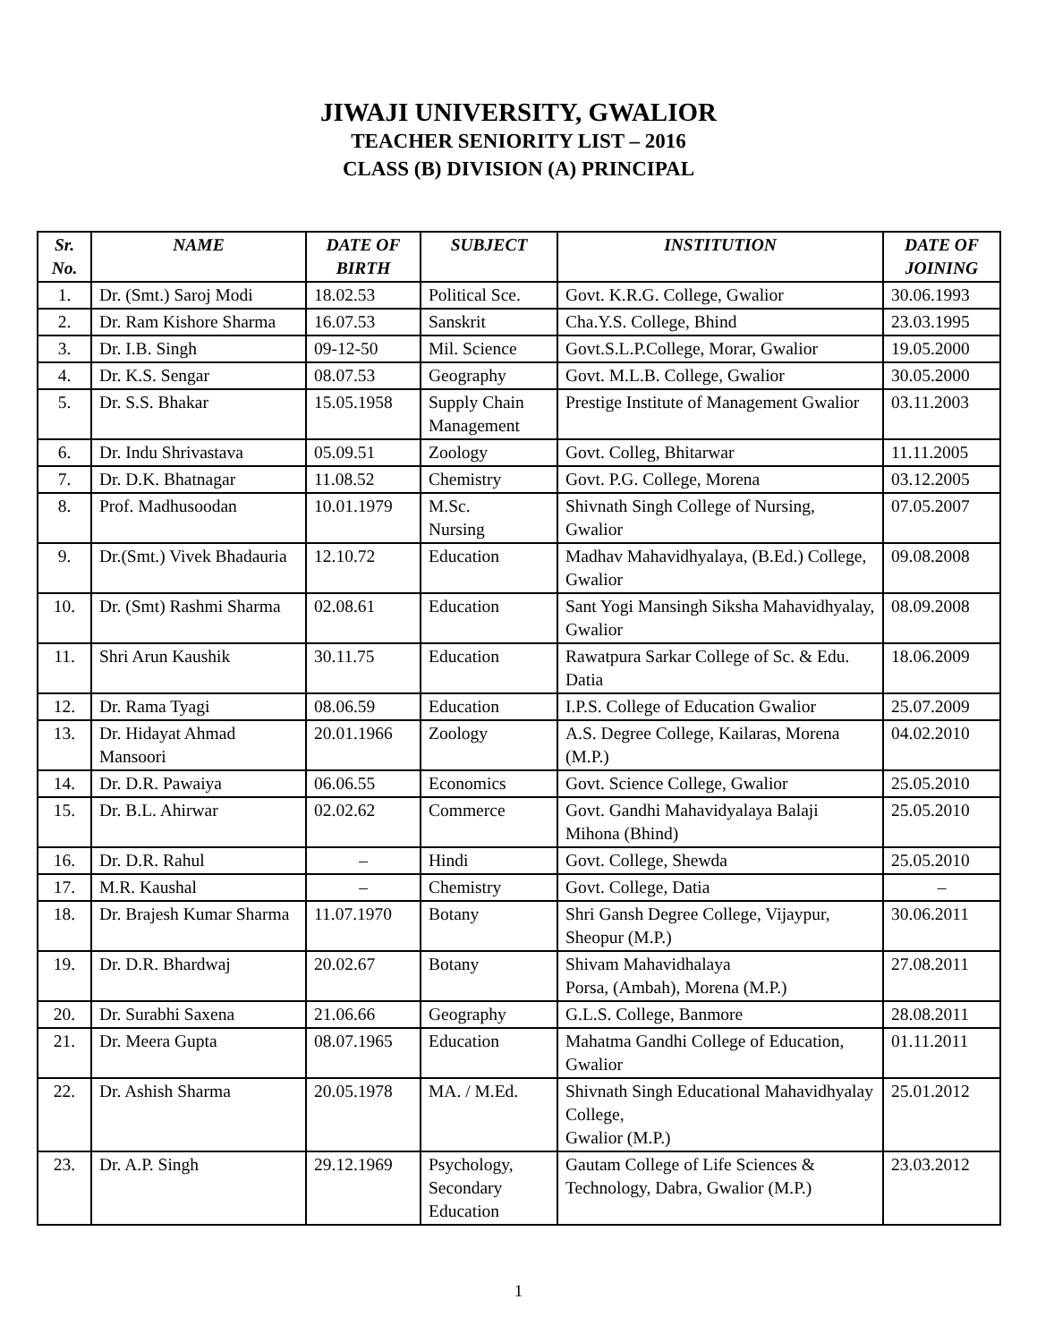JIWAJI UNIVERSITY, GWALIOR
TEACHER SENIORITY LIST – 2016
CLASS (B) DIVISION (A) PRINCIPAL
| Sr. No. | NAME | DATE OF BIRTH | SUBJECT | INSTITUTION | DATE OF JOINING |
| --- | --- | --- | --- | --- | --- |
| 1. | Dr. (Smt.) Saroj Modi | 18.02.53 | Political Sce. | Govt. K.R.G. College, Gwalior | 30.06.1993 |
| 2. | Dr. Ram Kishore Sharma | 16.07.53 | Sanskrit | Cha.Y.S. College, Bhind | 23.03.1995 |
| 3. | Dr. I.B. Singh | 09-12-50 | Mil. Science | Govt.S.L.P.College, Morar, Gwalior | 19.05.2000 |
| 4. | Dr. K.S. Sengar | 08.07.53 | Geography | Govt. M.L.B. College, Gwalior | 30.05.2000 |
| 5. | Dr. S.S. Bhakar | 15.05.1958 | Supply Chain Management | Prestige Institute of Management Gwalior | 03.11.2003 |
| 6. | Dr. Indu Shrivastava | 05.09.51 | Zoology | Govt. Colleg, Bhitarwar | 11.11.2005 |
| 7. | Dr. D.K. Bhatnagar | 11.08.52 | Chemistry | Govt. P.G. College, Morena | 03.12.2005 |
| 8. | Prof. Madhusoodan | 10.01.1979 | M.Sc. Nursing | Shivnath Singh College of Nursing, Gwalior | 07.05.2007 |
| 9. | Dr.(Smt.) Vivek Bhadauria | 12.10.72 | Education | Madhav Mahavidhyalaya, (B.Ed.) College, Gwalior | 09.08.2008 |
| 10. | Dr. (Smt) Rashmi Sharma | 02.08.61 | Education | Sant Yogi Mansingh Siksha Mahavidhyalay, Gwalior | 08.09.2008 |
| 11. | Shri Arun Kaushik | 30.11.75 | Education | Rawatpura Sarkar College of Sc. & Edu. Datia | 18.06.2009 |
| 12. | Dr. Rama Tyagi | 08.06.59 | Education | I.P.S. College of Education Gwalior | 25.07.2009 |
| 13. | Dr. Hidayat Ahmad Mansoori | 20.01.1966 | Zoology | A.S. Degree College, Kailaras, Morena (M.P.) | 04.02.2010 |
| 14. | Dr. D.R. Pawaiya | 06.06.55 | Economics | Govt. Science College, Gwalior | 25.05.2010 |
| 15. | Dr. B.L. Ahirwar | 02.02.62 | Commerce | Govt. Gandhi Mahavidyalaya Balaji Mihona (Bhind) | 25.05.2010 |
| 16. | Dr. D.R. Rahul | – | Hindi | Govt. College, Shewda | 25.05.2010 |
| 17. | M.R. Kaushal | – | Chemistry | Govt. College, Datia | – |
| 18. | Dr. Brajesh Kumar Sharma | 11.07.1970 | Botany | Shri Gansh Degree College, Vijaypur, Sheopur (M.P.) | 30.06.2011 |
| 19. | Dr. D.R. Bhardwaj | 20.02.67 | Botany | Shivam Mahavidhalaya Porsa, (Ambah), Morena (M.P.) | 27.08.2011 |
| 20. | Dr. Surabhi Saxena | 21.06.66 | Geography | G.L.S. College, Banmore | 28.08.2011 |
| 21. | Dr. Meera Gupta | 08.07.1965 | Education | Mahatma Gandhi College of Education, Gwalior | 01.11.2011 |
| 22. | Dr. Ashish Sharma | 20.05.1978 | MA. / M.Ed. | Shivnath Singh Educational Mahavidhyalay College, Gwalior (M.P.) | 25.01.2012 |
| 23. | Dr. A.P. Singh | 29.12.1969 | Psychology, Secondary Education | Gautam College of Life Sciences & Technology, Dabra, Gwalior (M.P.) | 23.03.2012 |
1